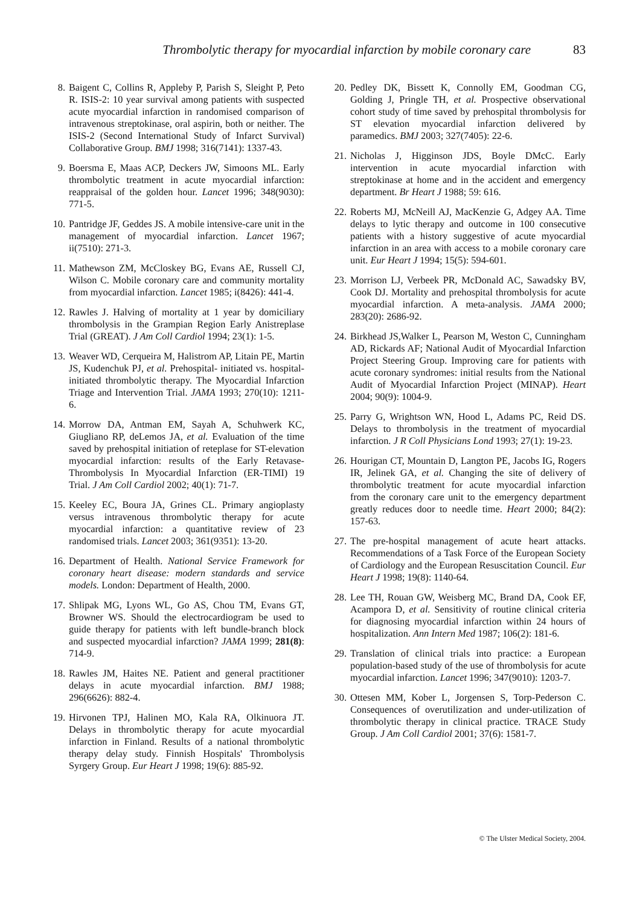Thrombolytic therapy for myocardial infarction by mobile coronary care 83
8. Baigent C, Collins R, Appleby P, Parish S, Sleight P, Peto R. ISIS-2: 10 year survival among patients with suspected acute myocardial infarction in randomised comparison of intravenous streptokinase, oral aspirin, both or neither. The ISIS-2 (Second International Study of Infarct Survival) Collaborative Group. BMJ 1998; 316(7141): 1337-43.
9. Boersma E, Maas ACP, Deckers JW, Simoons ML. Early thrombolytic treatment in acute myocardial infarction: reappraisal of the golden hour. Lancet 1996; 348(9030): 771-5.
10. Pantridge JF, Geddes JS. A mobile intensive-care unit in the management of myocardial infarction. Lancet 1967; ii(7510): 271-3.
11. Mathewson ZM, McCloskey BG, Evans AE, Russell CJ, Wilson C. Mobile coronary care and community mortality from myocardial infarction. Lancet 1985; i(8426): 441-4.
12. Rawles J. Halving of mortality at 1 year by domiciliary thrombolysis in the Grampian Region Early Anistreplase Trial (GREAT). J Am Coll Cardiol 1994; 23(1): 1-5.
13. Weaver WD, Cerqueira M, Halistrom AP, Litain PE, Martin JS, Kudenchuk PJ, et al. Prehospital- initiated vs. hospital-initiated thrombolytic therapy. The Myocardial Infarction Triage and Intervention Trial. JAMA 1993; 270(10): 1211-6.
14. Morrow DA, Antman EM, Sayah A, Schuhwerk KC, Giugliano RP, deLemos JA, et al. Evaluation of the time saved by prehospital initiation of reteplase for ST-elevation myocardial infarction: results of the Early Retavase-Thrombolysis In Myocardial Infarction (ER-TIMI) 19 Trial. J Am Coll Cardiol 2002; 40(1): 71-7.
15. Keeley EC, Boura JA, Grines CL. Primary angioplasty versus intravenous thrombolytic therapy for acute myocardial infarction: a quantitative review of 23 randomised trials. Lancet 2003; 361(9351): 13-20.
16. Department of Health. National Service Framework for coronary heart disease: modern standards and service models. London: Department of Health, 2000.
17. Shlipak MG, Lyons WL, Go AS, Chou TM, Evans GT, Browner WS. Should the electrocardiogram be used to guide therapy for patients with left bundle-branch block and suspected myocardial infarction? JAMA 1999; 281(8): 714-9.
18. Rawles JM, Haites NE. Patient and general practitioner delays in acute myocardial infarction. BMJ 1988; 296(6626): 882-4.
19. Hirvonen TPJ, Halinen MO, Kala RA, Olkinuora JT. Delays in thrombolytic therapy for acute myocardial infarction in Finland. Results of a national thrombolytic therapy delay study. Finnish Hospitals' Thrombolysis Syrgery Group. Eur Heart J 1998; 19(6): 885-92.
20. Pedley DK, Bissett K, Connolly EM, Goodman CG, Golding J, Pringle TH, et al. Prospective observational cohort study of time saved by prehospital thrombolysis for ST elevation myocardial infarction delivered by paramedics. BMJ 2003; 327(7405): 22-6.
21. Nicholas J, Higginson JDS, Boyle DMcC. Early intervention in acute myocardial infarction with streptokinase at home and in the accident and emergency department. Br Heart J 1988; 59: 616.
22. Roberts MJ, McNeill AJ, MacKenzie G, Adgey AA. Time delays to lytic therapy and outcome in 100 consecutive patients with a history suggestive of acute myocardial infarction in an area with access to a mobile coronary care unit. Eur Heart J 1994; 15(5): 594-601.
23. Morrison LJ, Verbeek PR, McDonald AC, Sawadsky BV, Cook DJ. Mortality and prehospital thrombolysis for acute myocardial infarction. A meta-analysis. JAMA 2000; 283(20): 2686-92.
24. Birkhead JS,Walker L, Pearson M, Weston C, Cunningham AD, Rickards AF; National Audit of Myocardial Infarction Project Steering Group. Improving care for patients with acute coronary syndromes: initial results from the National Audit of Myocardial Infarction Project (MINAP). Heart 2004; 90(9): 1004-9.
25. Parry G, Wrightson WN, Hood L, Adams PC, Reid DS. Delays to thrombolysis in the treatment of myocardial infarction. J R Coll Physicians Lond 1993; 27(1): 19-23.
26. Hourigan CT, Mountain D, Langton PE, Jacobs IG, Rogers IR, Jelinek GA, et al. Changing the site of delivery of thrombolytic treatment for acute myocardial infarction from the coronary care unit to the emergency department greatly reduces door to needle time. Heart 2000; 84(2): 157-63.
27. The pre-hospital management of acute heart attacks. Recommendations of a Task Force of the European Society of Cardiology and the European Resuscitation Council. Eur Heart J 1998; 19(8): 1140-64.
28. Lee TH, Rouan GW, Weisberg MC, Brand DA, Cook EF, Acampora D, et al. Sensitivity of routine clinical criteria for diagnosing myocardial infarction within 24 hours of hospitalization. Ann Intern Med 1987; 106(2): 181-6.
29. Translation of clinical trials into practice: a European population-based study of the use of thrombolysis for acute myocardial infarction. Lancet 1996; 347(9010): 1203-7.
30. Ottesen MM, Kober L, Jorgensen S, Torp-Pederson C. Consequences of overutilization and under-utilization of thrombolytic therapy in clinical practice. TRACE Study Group. J Am Coll Cardiol 2001; 37(6): 1581-7.
© The Ulster Medical Society, 2004.